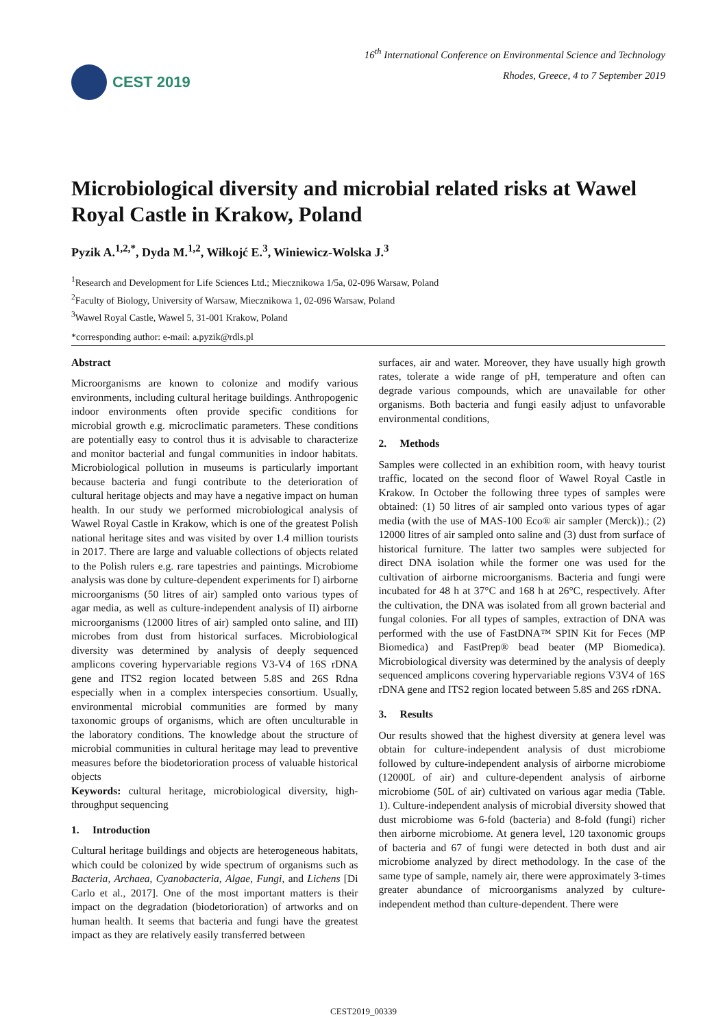CEST 2019
16<sup>th</sup> International Conference on Environmental Science and Technology
Rhodes, Greece, 4 to 7 September 2019
Microbiological diversity and microbial related risks at Wawel Royal Castle in Krakow, Poland
Pyzik A.<sup>1,2,*</sup>, Dyda M.<sup>1,2</sup>, Wiłkojć E.<sup>3</sup>, Winiewicz-Wolska J.<sup>3</sup>
<sup>1</sup> Research and Development for Life Sciences Ltd.; Miecznikowa 1/5a, 02-096 Warsaw, Poland
<sup>2</sup> Faculty of Biology, University of Warsaw, Miecznikowa 1, 02-096 Warsaw, Poland
<sup>3</sup> Wawel Royal Castle, Wawel 5, 31-001 Krakow, Poland
*corresponding author: e-mail: a.pyzik@rdls.pl
Abstract
Microorganisms are known to colonize and modify various environments, including cultural heritage buildings. Anthropogenic indoor environments often provide specific conditions for microbial growth e.g. microclimatic parameters. These conditions are potentially easy to control thus it is advisable to characterize and monitor bacterial and fungal communities in indoor habitats. Microbiological pollution in museums is particularly important because bacteria and fungi contribute to the deterioration of cultural heritage objects and may have a negative impact on human health. In our study we performed microbiological analysis of Wawel Royal Castle in Krakow, which is one of the greatest Polish national heritage sites and was visited by over 1.4 million tourists in 2017. There are large and valuable collections of objects related to the Polish rulers e.g. rare tapestries and paintings. Microbiome analysis was done by culture-dependent experiments for I) airborne microorganisms (50 litres of air) sampled onto various types of agar media, as well as culture-independent analysis of II) airborne microorganisms (12000 litres of air) sampled onto saline, and III) microbes from dust from historical surfaces. Microbiological diversity was determined by analysis of deeply sequenced amplicons covering hypervariable regions V3-V4 of 16S rDNA gene and ITS2 region located between 5.8S and 26S Rdna especially when in a complex interspecies consortium. Usually, environmental microbial communities are formed by many taxonomic groups of organisms, which are often unculturable in the laboratory conditions. The knowledge about the structure of microbial communities in cultural heritage may lead to preventive measures before the biodetorioration process of valuable historical objects
Keywords: cultural heritage, microbiological diversity, high-throughput sequencing
1. Introduction
Cultural heritage buildings and objects are heterogeneous habitats, which could be colonized by wide spectrum of organisms such as Bacteria, Archaea, Cyanobacteria, Algae, Fungi, and Lichens [Di Carlo et al., 2017]. One of the most important matters is their impact on the degradation (biodetorioration) of artworks and on human health. It seems that bacteria and fungi have the greatest impact as they are relatively easily transferred between
surfaces, air and water. Moreover, they have usually high growth rates, tolerate a wide range of pH, temperature and often can degrade various compounds, which are unavailable for other organisms. Both bacteria and fungi easily adjust to unfavorable environmental conditions,
2. Methods
Samples were collected in an exhibition room, with heavy tourist traffic, located on the second floor of Wawel Royal Castle in Krakow. In October the following three types of samples were obtained: (1) 50 litres of air sampled onto various types of agar media (with the use of MAS-100 Eco® air sampler (Merck)).; (2) 12000 litres of air sampled onto saline and (3) dust from surface of historical furniture. The latter two samples were subjected for direct DNA isolation while the former one was used for the cultivation of airborne microorganisms. Bacteria and fungi were incubated for 48 h at 37°C and 168 h at 26°C, respectively. After the cultivation, the DNA was isolated from all grown bacterial and fungal colonies. For all types of samples, extraction of DNA was performed with the use of FastDNA™ SPIN Kit for Feces (MP Biomedica) and FastPrep® bead beater (MP Biomedica). Microbiological diversity was determined by the analysis of deeply sequenced amplicons covering hypervariable regions V3V4 of 16S rDNA gene and ITS2 region located between 5.8S and 26S rDNA.
3. Results
Our results showed that the highest diversity at genera level was obtain for culture-independent analysis of dust microbiome followed by culture-independent analysis of airborne microbiome (12000L of air) and culture-dependent analysis of airborne microbiome (50L of air) cultivated on various agar media (Table. 1). Culture-independent analysis of microbial diversity showed that dust microbiome was 6-fold (bacteria) and 8-fold (fungi) richer then airborne microbiome. At genera level, 120 taxonomic groups of bacteria and 67 of fungi were detected in both dust and air microbiome analyzed by direct methodology. In the case of the same type of sample, namely air, there were approximately 3-times greater abundance of microorganisms analyzed by culture-independent method than culture-dependent. There were
CEST2019_00339